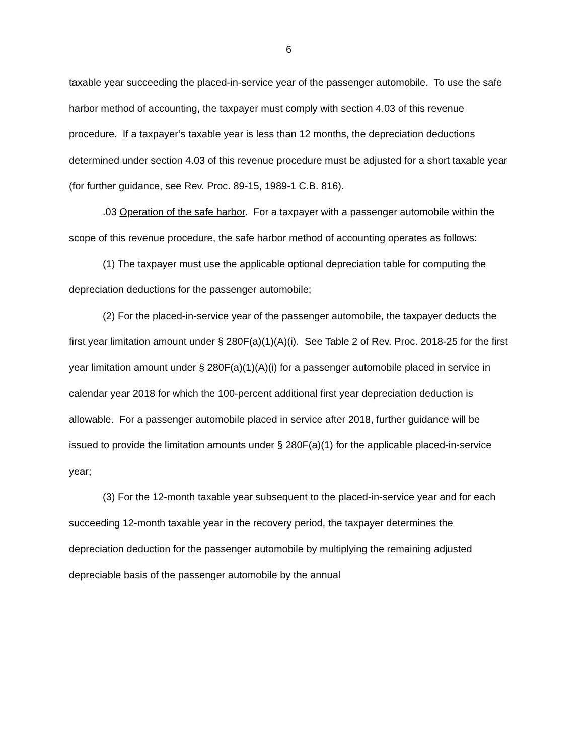6
taxable year succeeding the placed-in-service year of the passenger automobile. To use the safe harbor method of accounting, the taxpayer must comply with section 4.03 of this revenue procedure. If a taxpayer’s taxable year is less than 12 months, the depreciation deductions determined under section 4.03 of this revenue procedure must be adjusted for a short taxable year (for further guidance, see Rev. Proc. 89-15, 1989-1 C.B. 816).
.03 Operation of the safe harbor. For a taxpayer with a passenger automobile within the scope of this revenue procedure, the safe harbor method of accounting operates as follows:
(1) The taxpayer must use the applicable optional depreciation table for computing the depreciation deductions for the passenger automobile;
(2) For the placed-in-service year of the passenger automobile, the taxpayer deducts the first year limitation amount under § 280F(a)(1)(A)(i). See Table 2 of Rev. Proc. 2018-25 for the first year limitation amount under § 280F(a)(1)(A)(i) for a passenger automobile placed in service in calendar year 2018 for which the 100-percent additional first year depreciation deduction is allowable. For a passenger automobile placed in service after 2018, further guidance will be issued to provide the limitation amounts under § 280F(a)(1) for the applicable placed-in-service year;
(3) For the 12-month taxable year subsequent to the placed-in-service year and for each succeeding 12-month taxable year in the recovery period, the taxpayer determines the depreciation deduction for the passenger automobile by multiplying the remaining adjusted depreciable basis of the passenger automobile by the annual